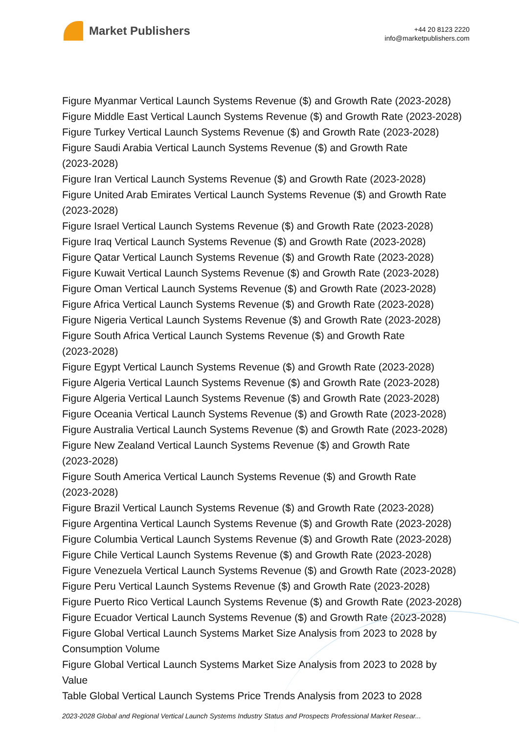Market Publishers
+44 20 8123 2220
info@marketpublishers.com
Figure Myanmar Vertical Launch Systems Revenue ($) and Growth Rate (2023-2028)
Figure Middle East Vertical Launch Systems Revenue ($) and Growth Rate (2023-2028)
Figure Turkey Vertical Launch Systems Revenue ($) and Growth Rate (2023-2028)
Figure Saudi Arabia Vertical Launch Systems Revenue ($) and Growth Rate
(2023-2028)
Figure Iran Vertical Launch Systems Revenue ($) and Growth Rate (2023-2028)
Figure United Arab Emirates Vertical Launch Systems Revenue ($) and Growth Rate
(2023-2028)
Figure Israel Vertical Launch Systems Revenue ($) and Growth Rate (2023-2028)
Figure Iraq Vertical Launch Systems Revenue ($) and Growth Rate (2023-2028)
Figure Qatar Vertical Launch Systems Revenue ($) and Growth Rate (2023-2028)
Figure Kuwait Vertical Launch Systems Revenue ($) and Growth Rate (2023-2028)
Figure Oman Vertical Launch Systems Revenue ($) and Growth Rate (2023-2028)
Figure Africa Vertical Launch Systems Revenue ($) and Growth Rate (2023-2028)
Figure Nigeria Vertical Launch Systems Revenue ($) and Growth Rate (2023-2028)
Figure South Africa Vertical Launch Systems Revenue ($) and Growth Rate
(2023-2028)
Figure Egypt Vertical Launch Systems Revenue ($) and Growth Rate (2023-2028)
Figure Algeria Vertical Launch Systems Revenue ($) and Growth Rate (2023-2028)
Figure Algeria Vertical Launch Systems Revenue ($) and Growth Rate (2023-2028)
Figure Oceania Vertical Launch Systems Revenue ($) and Growth Rate (2023-2028)
Figure Australia Vertical Launch Systems Revenue ($) and Growth Rate (2023-2028)
Figure New Zealand Vertical Launch Systems Revenue ($) and Growth Rate
(2023-2028)
Figure South America Vertical Launch Systems Revenue ($) and Growth Rate
(2023-2028)
Figure Brazil Vertical Launch Systems Revenue ($) and Growth Rate (2023-2028)
Figure Argentina Vertical Launch Systems Revenue ($) and Growth Rate (2023-2028)
Figure Columbia Vertical Launch Systems Revenue ($) and Growth Rate (2023-2028)
Figure Chile Vertical Launch Systems Revenue ($) and Growth Rate (2023-2028)
Figure Venezuela Vertical Launch Systems Revenue ($) and Growth Rate (2023-2028)
Figure Peru Vertical Launch Systems Revenue ($) and Growth Rate (2023-2028)
Figure Puerto Rico Vertical Launch Systems Revenue ($) and Growth Rate (2023-2028)
Figure Ecuador Vertical Launch Systems Revenue ($) and Growth Rate (2023-2028)
Figure Global Vertical Launch Systems Market Size Analysis from 2023 to 2028 by
Consumption Volume
Figure Global Vertical Launch Systems Market Size Analysis from 2023 to 2028 by
Value
Table Global Vertical Launch Systems Price Trends Analysis from 2023 to 2028
2023-2028 Global and Regional Vertical Launch Systems Industry Status and Prospects Professional Market Resear...